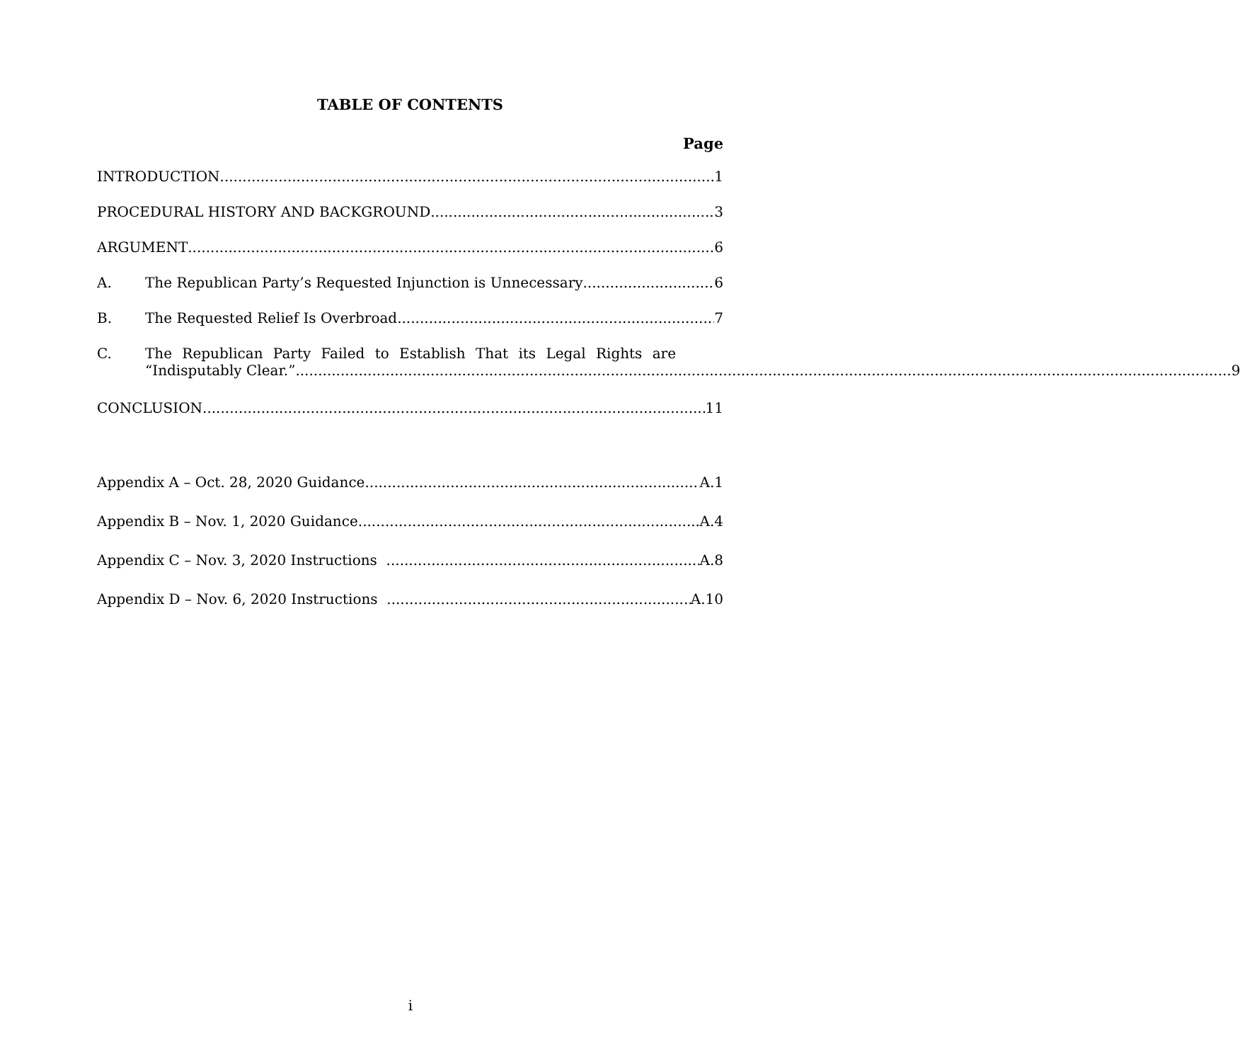TABLE OF CONTENTS
Page
INTRODUCTION 1
PROCEDURAL HISTORY AND BACKGROUND 3
ARGUMENT 6
A. The Republican Party’s Requested Injunction is Unnecessary 6
B. The Requested Relief Is Overbroad. 7
C. The Republican Party Failed to Establish That its Legal Rights are
“Indisputably Clear.” 9
CONCLUSION 11
Appendix A – Oct. 28, 2020 Guidance A.1
Appendix B – Nov. 1, 2020 Guidance A.4
Appendix C – Nov. 3, 2020 Instructions A.8
Appendix D – Nov. 6, 2020 Instructions A.10
i